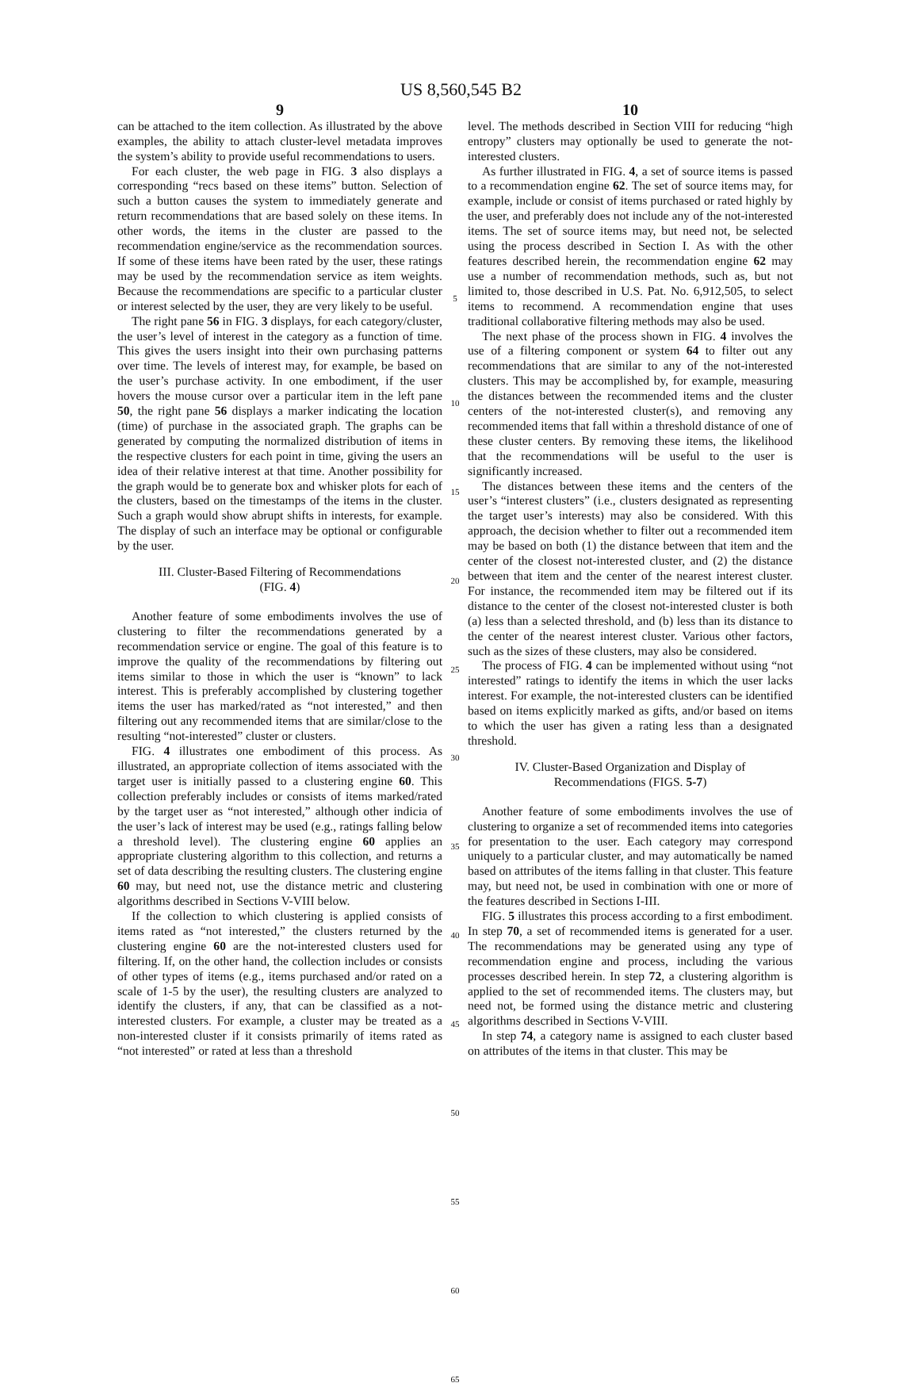US 8,560,545 B2
9
can be attached to the item collection. As illustrated by the above examples, the ability to attach cluster-level metadata improves the system’s ability to provide useful recommendations to users.
For each cluster, the web page in FIG. 3 also displays a corresponding “recs based on these items” button. Selection of such a button causes the system to immediately generate and return recommendations that are based solely on these items. In other words, the items in the cluster are passed to the recommendation engine/service as the recommendation sources. If some of these items have been rated by the user, these ratings may be used by the recommendation service as item weights. Because the recommendations are specific to a particular cluster or interest selected by the user, they are very likely to be useful.
The right pane 56 in FIG. 3 displays, for each category/cluster, the user’s level of interest in the category as a function of time. This gives the users insight into their own purchasing patterns over time. The levels of interest may, for example, be based on the user’s purchase activity. In one embodiment, if the user hovers the mouse cursor over a particular item in the left pane 50, the right pane 56 displays a marker indicating the location (time) of purchase in the associated graph. The graphs can be generated by computing the normalized distribution of items in the respective clusters for each point in time, giving the users an idea of their relative interest at that time. Another possibility for the graph would be to generate box and whisker plots for each of the clusters, based on the timestamps of the items in the cluster. Such a graph would show abrupt shifts in interests, for example. The display of such an interface may be optional or configurable by the user.
III. Cluster-Based Filtering of Recommendations
(FIG. 4)
Another feature of some embodiments involves the use of clustering to filter the recommendations generated by a recommendation service or engine. The goal of this feature is to improve the quality of the recommendations by filtering out items similar to those in which the user is “known” to lack interest. This is preferably accomplished by clustering together items the user has marked/rated as “not interested,” and then filtering out any recommended items that are similar/close to the resulting “not-interested” cluster or clusters.
FIG. 4 illustrates one embodiment of this process. As illustrated, an appropriate collection of items associated with the target user is initially passed to a clustering engine 60. This collection preferably includes or consists of items marked/rated by the target user as “not interested,” although other indicia of the user’s lack of interest may be used (e.g., ratings falling below a threshold level). The clustering engine 60 applies an appropriate clustering algorithm to this collection, and returns a set of data describing the resulting clusters. The clustering engine 60 may, but need not, use the distance metric and clustering algorithms described in Sections V-VIII below.
If the collection to which clustering is applied consists of items rated as “not interested,” the clusters returned by the clustering engine 60 are the not-interested clusters used for filtering. If, on the other hand, the collection includes or consists of other types of items (e.g., items purchased and/or rated on a scale of 1-5 by the user), the resulting clusters are analyzed to identify the clusters, if any, that can be classified as a not-interested clusters. For example, a cluster may be treated as a non-interested cluster if it consists primarily of items rated as “not interested” or rated at less than a threshold
5
10
15
20
25
30
35
40
45
50
55
60
65
10
level. The methods described in Section VIII for reducing “high entropy” clusters may optionally be used to generate the not-interested clusters.
As further illustrated in FIG. 4, a set of source items is passed to a recommendation engine 62. The set of source items may, for example, include or consist of items purchased or rated highly by the user, and preferably does not include any of the not-interested items. The set of source items may, but need not, be selected using the process described in Section I. As with the other features described herein, the recommendation engine 62 may use a number of recommendation methods, such as, but not limited to, those described in U.S. Pat. No. 6,912,505, to select items to recommend. A recommendation engine that uses traditional collaborative filtering methods may also be used.
The next phase of the process shown in FIG. 4 involves the use of a filtering component or system 64 to filter out any recommendations that are similar to any of the not-interested clusters. This may be accomplished by, for example, measuring the distances between the recommended items and the cluster centers of the not-interested cluster(s), and removing any recommended items that fall within a threshold distance of one of these cluster centers. By removing these items, the likelihood that the recommendations will be useful to the user is significantly increased.
The distances between these items and the centers of the user’s “interest clusters” (i.e., clusters designated as representing the target user’s interests) may also be considered. With this approach, the decision whether to filter out a recommended item may be based on both (1) the distance between that item and the center of the closest not-interested cluster, and (2) the distance between that item and the center of the nearest interest cluster. For instance, the recommended item may be filtered out if its distance to the center of the closest not-interested cluster is both (a) less than a selected threshold, and (b) less than its distance to the center of the nearest interest cluster. Various other factors, such as the sizes of these clusters, may also be considered.
The process of FIG. 4 can be implemented without using “not interested” ratings to identify the items in which the user lacks interest. For example, the not-interested clusters can be identified based on items explicitly marked as gifts, and/or based on items to which the user has given a rating less than a designated threshold.
IV. Cluster-Based Organization and Display of
Recommendations (FIGS. 5-7)
Another feature of some embodiments involves the use of clustering to organize a set of recommended items into categories for presentation to the user. Each category may correspond uniquely to a particular cluster, and may automatically be named based on attributes of the items falling in that cluster. This feature may, but need not, be used in combination with one or more of the features described in Sections I-III.
FIG. 5 illustrates this process according to a first embodiment. In step 70, a set of recommended items is generated for a user. The recommendations may be generated using any type of recommendation engine and process, including the various processes described herein. In step 72, a clustering algorithm is applied to the set of recommended items. The clusters may, but need not, be formed using the distance metric and clustering algorithms described in Sections V-VIII.
In step 74, a category name is assigned to each cluster based on attributes of the items in that cluster. This may be